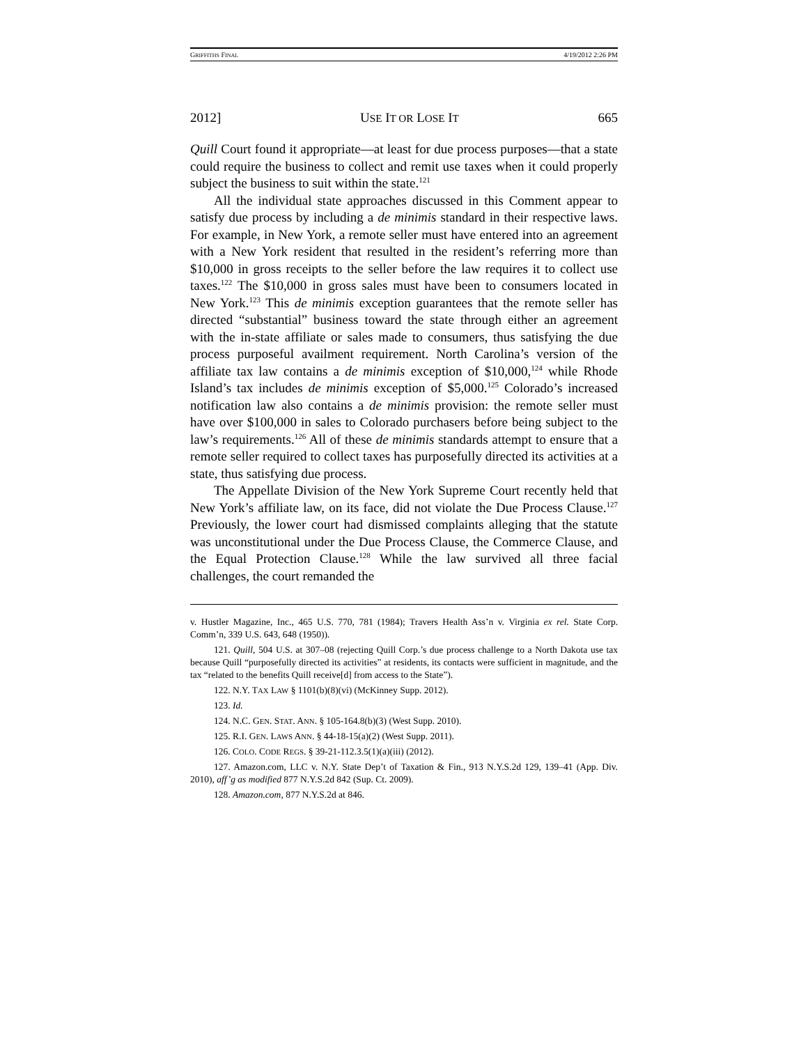GRIFFITHS FINAL 4/19/2012 2:26 PM
2012] USE IT OR LOSE IT 665
Quill Court found it appropriate—at least for due process purposes—that a state could require the business to collect and remit use taxes when it could properly subject the business to suit within the state.<sup>121</sup>
All the individual state approaches discussed in this Comment appear to satisfy due process by including a de minimis standard in their respective laws. For example, in New York, a remote seller must have entered into an agreement with a New York resident that resulted in the resident’s referring more than $10,000 in gross receipts to the seller before the law requires it to collect use taxes.<sup>122</sup> The $10,000 in gross sales must have been to consumers located in New York.<sup>123</sup> This de minimis exception guarantees that the remote seller has directed “substantial” business toward the state through either an agreement with the in-state affiliate or sales made to consumers, thus satisfying the due process purposeful availment requirement. North Carolina’s version of the affiliate tax law contains a de minimis exception of $10,000,<sup>124</sup> while Rhode Island’s tax includes de minimis exception of $5,000.<sup>125</sup> Colorado’s increased notification law also contains a de minimis provision: the remote seller must have over $100,000 in sales to Colorado purchasers before being subject to the law’s requirements.<sup>126</sup> All of these de minimis standards attempt to ensure that a remote seller required to collect taxes has purposefully directed its activities at a state, thus satisfying due process.
The Appellate Division of the New York Supreme Court recently held that New York’s affiliate law, on its face, did not violate the Due Process Clause.<sup>127</sup> Previously, the lower court had dismissed complaints alleging that the statute was unconstitutional under the Due Process Clause, the Commerce Clause, and the Equal Protection Clause.<sup>128</sup> While the law survived all three facial challenges, the court remanded the
v. Hustler Magazine, Inc., 465 U.S. 770, 781 (1984); Travers Health Ass’n v. Virginia ex rel. State Corp. Comm’n, 339 U.S. 643, 648 (1950)).
121. Quill, 504 U.S. at 307–08 (rejecting Quill Corp.’s due process challenge to a North Dakota use tax because Quill “purposefully directed its activities” at residents, its contacts were sufficient in magnitude, and the tax “related to the benefits Quill receive[d] from access to the State”).
122. N.Y. TAX LAW § 1101(b)(8)(vi) (McKinney Supp. 2012).
123. Id.
124. N.C. GEN. STAT. ANN. § 105-164.8(b)(3) (West Supp. 2010).
125. R.I. GEN. LAWS ANN. § 44-18-15(a)(2) (West Supp. 2011).
126. COLO. CODE REGS. § 39-21-112.3.5(1)(a)(iii) (2012).
127. Amazon.com, LLC v. N.Y. State Dep’t of Taxation & Fin., 913 N.Y.S.2d 129, 139–41 (App. Div. 2010), aff’g as modified 877 N.Y.S.2d 842 (Sup. Ct. 2009).
128. Amazon.com, 877 N.Y.S.2d at 846.